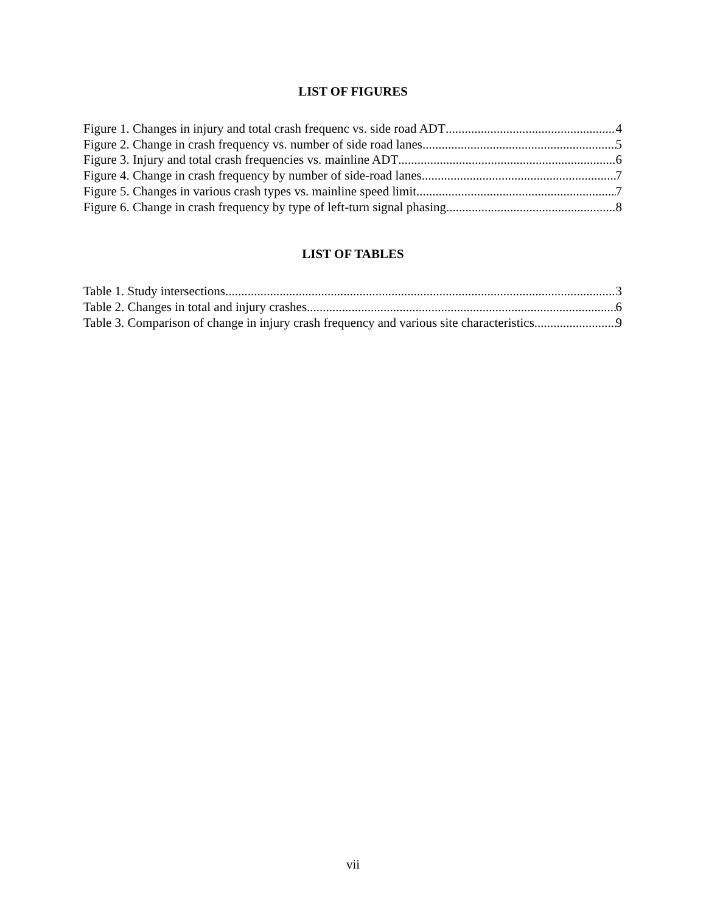LIST OF FIGURES
Figure 1. Changes in injury and total crash frequenc vs. side road ADT 4
Figure 2. Change in crash frequency vs. number of side road lanes 5
Figure 3. Injury and total crash frequencies vs. mainline ADT 6
Figure 4. Change in crash frequency by number of side-road lanes 7
Figure 5. Changes in various crash types vs. mainline speed limit 7
Figure 6. Change in crash frequency by type of left-turn signal phasing 8
LIST OF TABLES
Table 1. Study intersections 3
Table 2. Changes in total and injury crashes 6
Table 3. Comparison of change in injury crash frequency and various site characteristics 9
vii